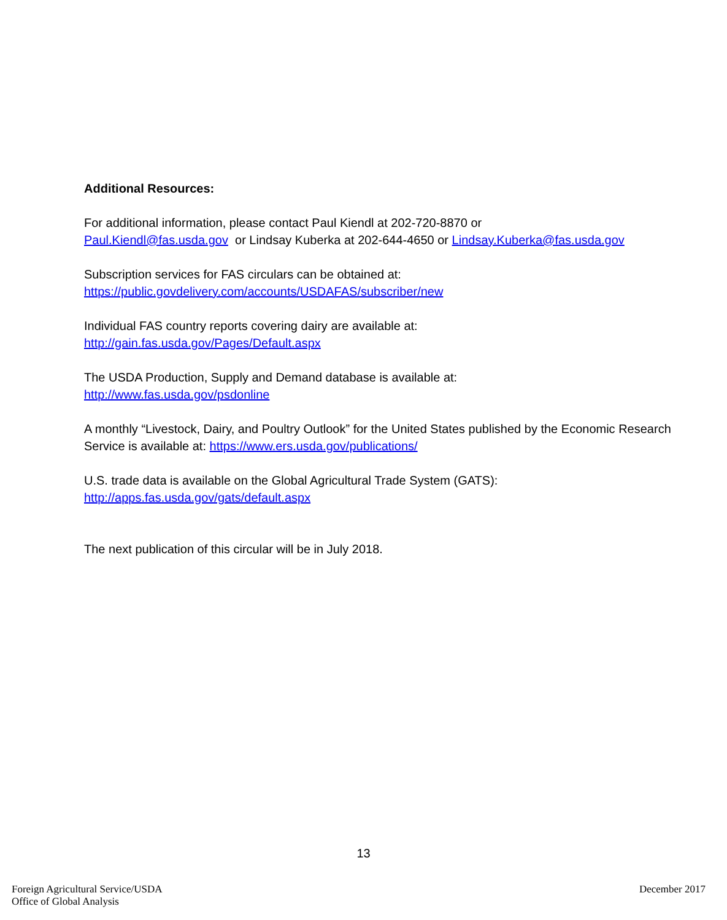Additional Resources:
For additional information, please contact Paul Kiendl at 202-720-8870 or
Paul.Kiendl@fas.usda.gov or Lindsay Kuberka at 202-644-4650 or Lindsay.Kuberka@fas.usda.gov
Subscription services for FAS circulars can be obtained at:
https://public.govdelivery.com/accounts/USDAFAS/subscriber/new
Individual FAS country reports covering dairy are available at:
http://gain.fas.usda.gov/Pages/Default.aspx
The USDA Production, Supply and Demand database is available at:
http://www.fas.usda.gov/psdonline
A monthly “Livestock, Dairy, and Poultry Outlook” for the United States published by the Economic Research Service is available at: https://www.ers.usda.gov/publications/
U.S. trade data is available on the Global Agricultural Trade System (GATS):
http://apps.fas.usda.gov/gats/default.aspx
The next publication of this circular will be in July 2018.
13
Foreign Agricultural Service/USDA
Office of Global Analysis
December 2017